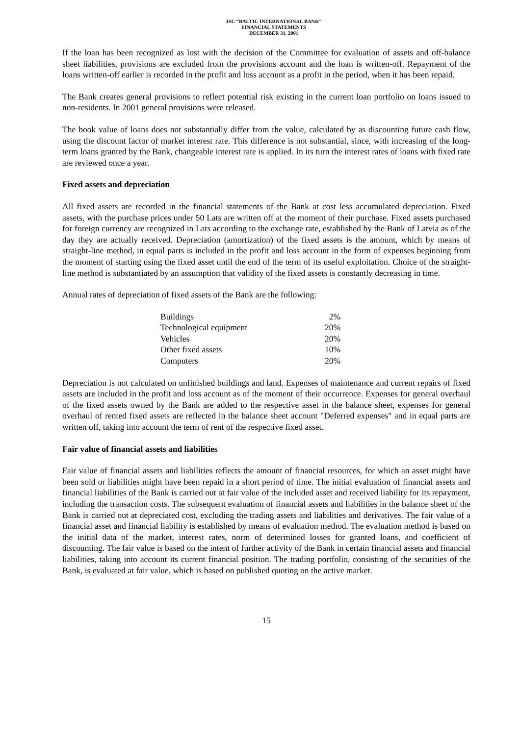JSC “BALTIC INTERNATIONAL BANK”
FINANCIAL STATEMENTS
DECEMBER 31, 2001
If the loan has been recognized as lost with the decision of the Committee for evaluation of assets and off-balance sheet liabilities, provisions are excluded from the provisions account and the loan is written-off. Repayment of the loans written-off earlier is recorded in the profit and loss account as a profit in the period, when it has been repaid.
The Bank creates general provisions to reflect potential risk existing in the current loan portfolio on loans issued to non-residents. In 2001 general provisions were released.
The book value of loans does not substantially differ from the value, calculated by as discounting future cash flow, using the discount factor of market interest rate. This difference is not substantial, since, with increasing of the long-term loans granted by the Bank, changeable interest rate is applied. In its turn the interest rates of loans with fixed rate are reviewed once a year.
Fixed assets and depreciation
All fixed assets are recorded in the financial statements of the Bank at cost less accumulated depreciation. Fixed assets, with the purchase prices under 50 Lats are written off at the moment of their purchase. Fixed assets purchased for foreign currency are recognized in Lats according to the exchange rate, established by the Bank of Latvia as of the day they are actually received. Depreciation (amortization) of the fixed assets is the amount, which by means of straight-line method, in equal parts is included in the profit and loss account in the form of expenses beginning from the moment of starting using the fixed asset until the end of the term of its useful exploitation. Choice of the straight-line method is substantiated by an assumption that validity of the fixed assets is constantly decreasing in time.
Annual rates of depreciation of fixed assets of the Bank are the following:
| Buildings | 2% |
| Technological equipment | 20% |
| Vehicles | 20% |
| Other fixed assets | 10% |
| Computers | 20% |
Depreciation is not calculated on unfinished buildings and land. Expenses of maintenance and current repairs of fixed assets are included in the profit and loss account as of the moment of their occurrence. Expenses for general overhaul of the fixed assets owned by the Bank are added to the respective asset in the balance sheet, expenses for general overhaul of rented fixed assets are reflected in the balance sheet account "Deferred expenses" and in equal parts are written off, taking into account the term of rent of the respective fixed asset.
Fair value of financial assets and liabilities
Fair value of financial assets and liabilities reflects the amount of financial resources, for which an asset might have been sold or liabilities might have been repaid in a short period of time. The initial evaluation of financial assets and financial liabilities of the Bank is carried out at fair value of the included asset and received liability for its repayment, including the transaction costs. The subsequent evaluation of financial assets and liabilities in the balance sheet of the Bank is carried out at depreciated cost, excluding the trading assets and liabilities and derivatives. The fair value of a financial asset and financial liability is established by means of evaluation method. The evaluation method is based on the initial data of the market, interest rates, norm of determined losses for granted loans, and coefficient of discounting. The fair value is based on the intent of further activity of the Bank in certain financial assets and financial liabilities, taking into account its current financial position. The trading portfolio, consisting of the securities of the Bank, is evaluated at fair value, which is based on published quoting on the active market.
15